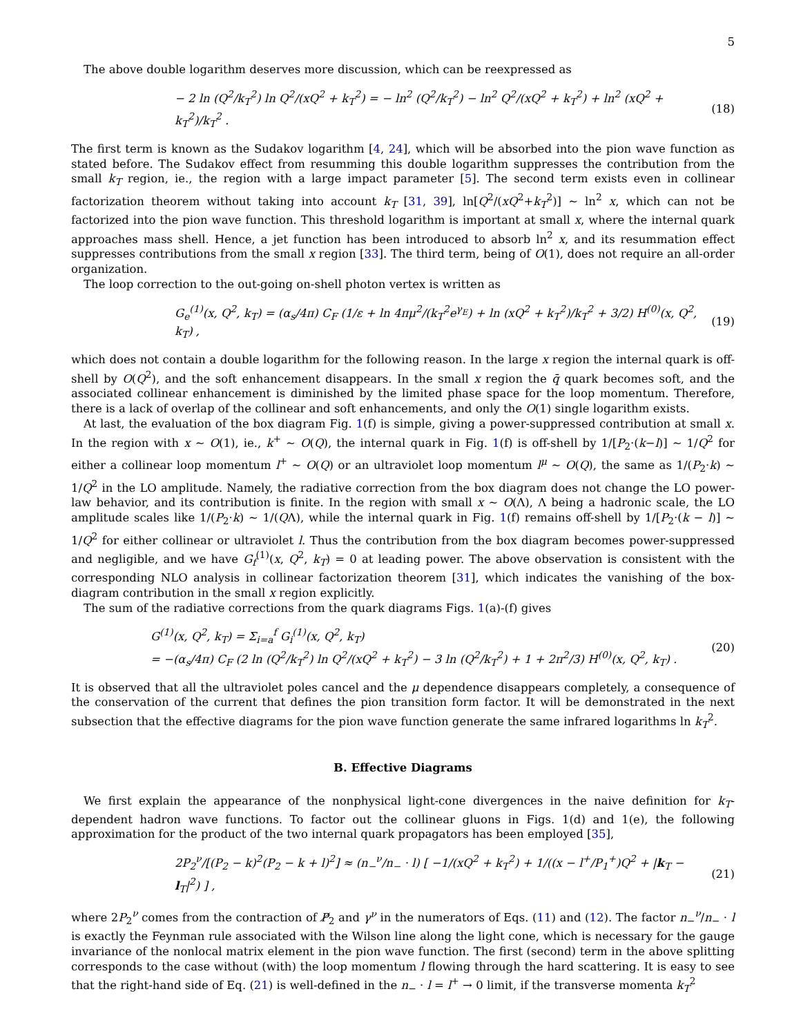5
The above double logarithm deserves more discussion, which can be reexpressed as
− 2 ln (Q<sup>2</sup>/k<sub>T</sub><sup>2</sup>) ln Q<sup>2</sup>/(xQ<sup>2</sup> + k<sub>T</sub><sup>2</sup>) = − ln<sup>2</sup> (Q<sup>2</sup>/k<sub>T</sub><sup>2</sup>) − ln<sup>2</sup> Q<sup>2</sup>/(xQ<sup>2</sup> + k<sub>T</sub><sup>2</sup>) + ln<sup>2</sup> (xQ<sup>2</sup> + k<sub>T</sub><sup>2</sup>)/k<sub>T</sub><sup>2</sup> . (18)
The first term is known as the Sudakov logarithm [4, 24], which will be absorbed into the pion wave function as stated before. The Sudakov effect from resumming this double logarithm suppresses the contribution from the small k<sub>T</sub> region, ie., the region with a large impact parameter [5]. The second term exists even in collinear factorization theorem without taking into account k<sub>T</sub> [31, 39], ln[Q<sup>2</sup>/(xQ<sup>2</sup>+k<sub>T</sub><sup>2</sup>)] ∼ ln<sup>2</sup> x, which can not be factorized into the pion wave function. This threshold logarithm is important at small x, where the internal quark approaches mass shell. Hence, a jet function has been introduced to absorb ln<sup>2</sup> x, and its resummation effect suppresses contributions from the small x region [33]. The third term, being of O(1), does not require an all-order organization.
The loop correction to the out-going on-shell photon vertex is written as
G<sub>e</sub><sup>(1)</sup>(x, Q<sup>2</sup>, k<sub>T</sub>) = (α<sub>s</sub>/4π) C<sub>F</sub> (1/ε + ln 4πμ<sup>2</sup>/(k<sub>T</sub><sup>2</sup>e<sup>γ<sub>E</sub></sup>) + ln (xQ<sup>2</sup> + k<sub>T</sub><sup>2</sup>)/k<sub>T</sub><sup>2</sup> + 3/2) H<sup>(0)</sup>(x, Q<sup>2</sup>, k<sub>T</sub>) , (19)
which does not contain a double logarithm for the following reason. In the large x region the internal quark is off-shell by O(Q<sup>2</sup>), and the soft enhancement disappears. In the small x region the q̄ quark becomes soft, and the associated collinear enhancement is diminished by the limited phase space for the loop momentum. Therefore, there is a lack of overlap of the collinear and soft enhancements, and only the O(1) single logarithm exists.
At last, the evaluation of the box diagram Fig. 1(f) is simple, giving a power-suppressed contribution at small x. In the region with x ∼ O(1), ie., k<sup>+</sup> ∼ O(Q), the internal quark in Fig. 1(f) is off-shell by 1/[P<sub>2</sub>·(k−l)] ∼ 1/Q<sup>2</sup> for either a collinear loop momentum l<sup>+</sup> ∼ O(Q) or an ultraviolet loop momentum l<sup>μ</sup> ∼ O(Q), the same as 1/(P<sub>2</sub>·k) ∼ 1/Q<sup>2</sup> in the LO amplitude. Namely, the radiative correction from the box diagram does not change the LO power-law behavior, and its contribution is finite. In the region with small x ∼ O(Λ), Λ being a hadronic scale, the LO amplitude scales like 1/(P<sub>2</sub>·k) ∼ 1/(QΛ), while the internal quark in Fig. 1(f) remains off-shell by 1/[P<sub>2</sub>·(k − l)] ∼ 1/Q<sup>2</sup> for either collinear or ultraviolet l. Thus the contribution from the box diagram becomes power-suppressed and negligible, and we have G<sub>f</sub><sup>(1)</sup>(x, Q<sup>2</sup>, k<sub>T</sub>) = 0 at leading power. The above observation is consistent with the corresponding NLO analysis in collinear factorization theorem [31], which indicates the vanishing of the box-diagram contribution in the small x region explicitly.
The sum of the radiative corrections from the quark diagrams Figs. 1(a)-(f) gives
G<sup>(1)</sup>(x, Q<sup>2</sup>, k<sub>T</sub>) = Σ<sub>i=a</sub><sup>f</sup> G<sub>i</sub><sup>(1)</sup>(x, Q<sup>2</sup>, k<sub>T</sub>)
= −(α<sub>s</sub>/4π) C<sub>F</sub> (2 ln (Q<sup>2</sup>/k<sub>T</sub><sup>2</sup>) ln Q<sup>2</sup>/(xQ<sup>2</sup> + k<sub>T</sub><sup>2</sup>) − 3 ln (Q<sup>2</sup>/k<sub>T</sub><sup>2</sup>) + 1 + 2π<sup>2</sup>/3) H<sup>(0)</sup>(x, Q<sup>2</sup>, k<sub>T</sub>) . (20)
It is observed that all the ultraviolet poles cancel and the μ dependence disappears completely, a consequence of the conservation of the current that defines the pion transition form factor. It will be demonstrated in the next subsection that the effective diagrams for the pion wave function generate the same infrared logarithms ln k<sub>T</sub><sup>2</sup>.
B. Effective Diagrams
We first explain the appearance of the nonphysical light-cone divergences in the naive definition for k<sub>T</sub>-dependent hadron wave functions. To factor out the collinear gluons in Figs. 1(d) and 1(e), the following approximation for the product of the two internal quark propagators has been employed [35],
2P<sub>2</sub><sup>ν</sup>/[(P<sub>2</sub> − k)<sup>2</sup>(P<sub>2</sub> − k + l)<sup>2</sup>] ≈ (n<sub>−</sub><sup>ν</sup>/n<sub>−</sub> · l) [ −1/(xQ<sup>2</sup> + k<sub>T</sub><sup>2</sup>) + 1/((x − l<sup>+</sup>/P<sub>1</sub><sup>+</sup>)Q<sup>2</sup> + |k<sub>T</sub> − l<sub>T</sub>|<sup>2</sup>) ] , (21)
where 2P<sub>2</sub><sup>ν</sup> comes from the contraction of P̸<sub>2</sub> and γ<sup>ν</sup> in the numerators of Eqs. (11) and (12). The factor n<sub>−</sub><sup>ν</sup>/n<sub>−</sub> · l is exactly the Feynman rule associated with the Wilson line along the light cone, which is necessary for the gauge invariance of the nonlocal matrix element in the pion wave function. The first (second) term in the above splitting corresponds to the case without (with) the loop momentum l flowing through the hard scattering. It is easy to see that the right-hand side of Eq. (21) is well-defined in the n<sub>−</sub> · l = l<sup>+</sup> → 0 limit, if the transverse momenta k<sub>T</sub><sup>2</sup>